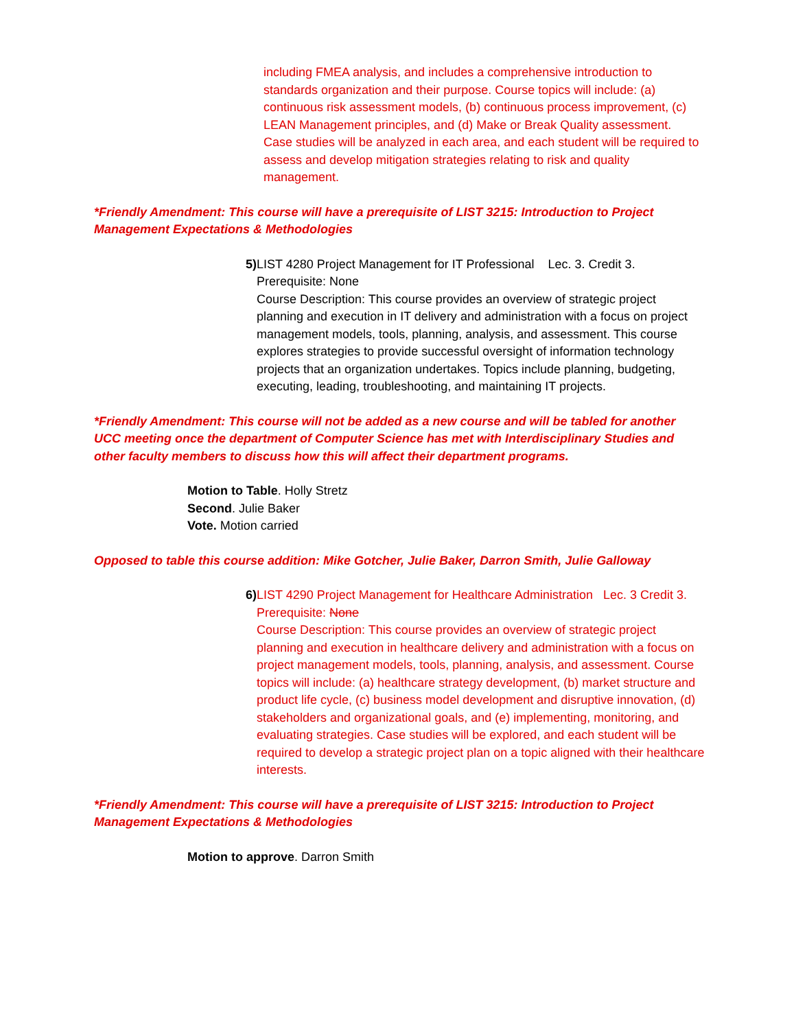including FMEA analysis, and includes a comprehensive introduction to standards organization and their purpose. Course topics will include: (a) continuous risk assessment models, (b) continuous process improvement, (c) LEAN Management principles, and (d) Make or Break Quality assessment. Case studies will be analyzed in each area, and each student will be required to assess and develop mitigation strategies relating to risk and quality management.
*Friendly Amendment: This course will have a prerequisite of LIST 3215: Introduction to Project Management Expectations & Methodologies
5) LIST 4280 Project Management for IT Professional Lec. 3. Credit 3.
Prerequisite: None
Course Description: This course provides an overview of strategic project planning and execution in IT delivery and administration with a focus on project management models, tools, planning, analysis, and assessment. This course explores strategies to provide successful oversight of information technology projects that an organization undertakes. Topics include planning, budgeting, executing, leading, troubleshooting, and maintaining IT projects.
*Friendly Amendment: This course will not be added as a new course and will be tabled for another UCC meeting once the department of Computer Science has met with Interdisciplinary Studies and other faculty members to discuss how this will affect their department programs.
Motion to Table. Holly Stretz
Second. Julie Baker
Vote. Motion carried
Opposed to table this course addition: Mike Gotcher, Julie Baker, Darron Smith, Julie Galloway
6) LIST 4290 Project Management for Healthcare Administration Lec. 3 Credit 3.
Prerequisite: None
Course Description: This course provides an overview of strategic project planning and execution in healthcare delivery and administration with a focus on project management models, tools, planning, analysis, and assessment. Course topics will include: (a) healthcare strategy development, (b) market structure and product life cycle, (c) business model development and disruptive innovation, (d) stakeholders and organizational goals, and (e) implementing, monitoring, and evaluating strategies. Case studies will be explored, and each student will be required to develop a strategic project plan on a topic aligned with their healthcare interests.
*Friendly Amendment: This course will have a prerequisite of LIST 3215: Introduction to Project Management Expectations & Methodologies
Motion to approve. Darron Smith